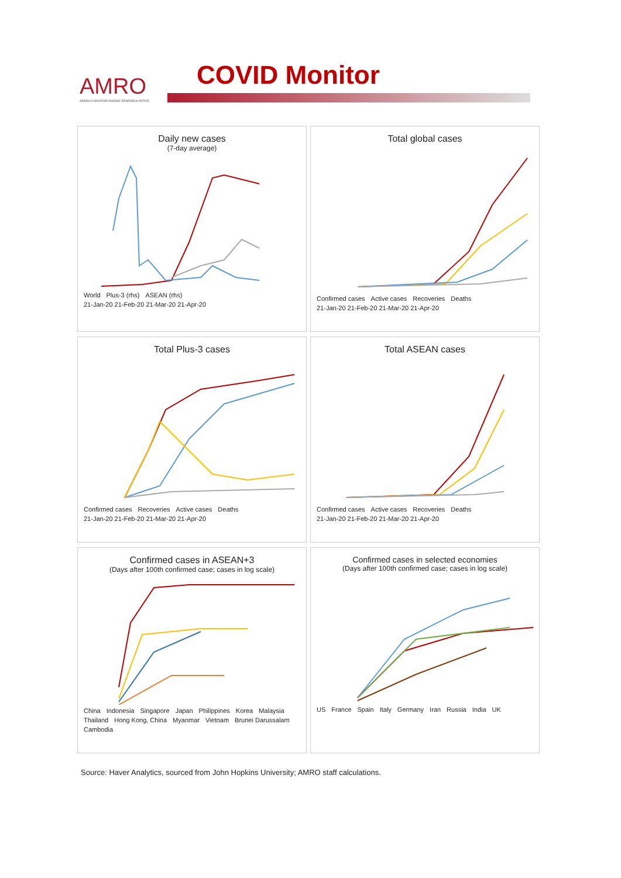AMRO
ASEAN+3 MACROECONOMIC RESEARCH OFFICE
COVID Monitor
Daily new cases
(7-day average)
World Plus-3 (rhs) ASEAN (rhs) 21-Jan-20 21-Feb-20 21-Mar-20 21-Apr-20
Total global cases
Confirmed cases Active cases Recoveries Deaths 21-Jan-20 21-Feb-20 21-Mar-20 21-Apr-20
Total Plus-3 cases
Confirmed cases Recoveries Active cases Deaths 21-Jan-20 21-Feb-20 21-Mar-20 21-Apr-20
Total ASEAN cases
Confirmed cases Active cases Recoveries Deaths 21-Jan-20 21-Feb-20 21-Mar-20 21-Apr-20
Confirmed cases in ASEAN+3
(Days after 100th confirmed case; cases in log scale)
China Indonesia Singapore Japan Philippines Korea Malaysia Thailand Hong Kong, China Myanmar Vietnam Brunei Darussalam Cambodia
Confirmed cases in selected economies
(Days after 100th confirmed case; cases in log scale)
US France Spain Italy Germany Iran Russia India UK
Source: Haver Analytics, sourced from John Hopkins University; AMRO staff calculations.